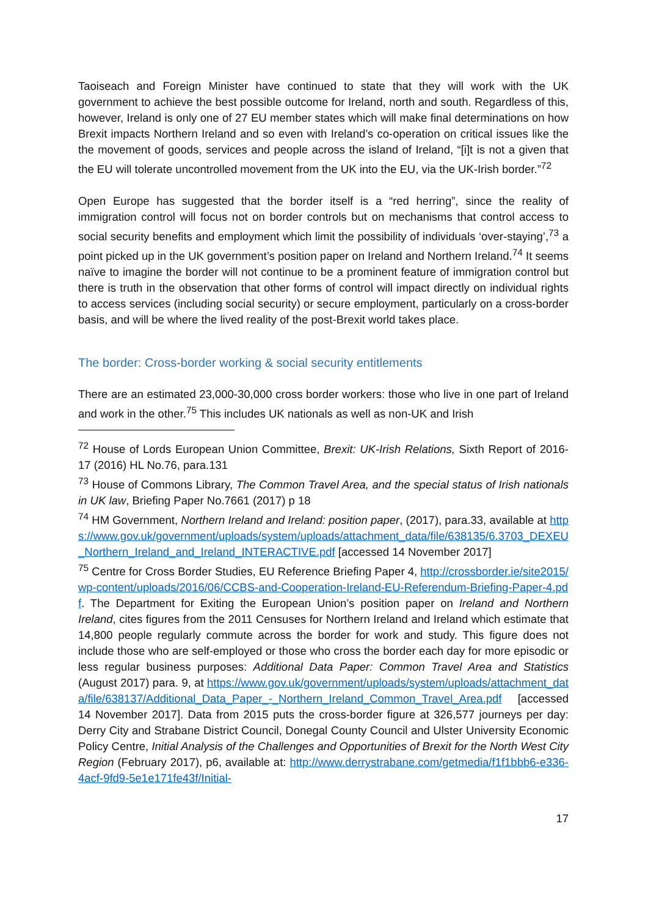Taoiseach and Foreign Minister have continued to state that they will work with the UK government to achieve the best possible outcome for Ireland, north and south. Regardless of this, however, Ireland is only one of 27 EU member states which will make final determinations on how Brexit impacts Northern Ireland and so even with Ireland’s co-operation on critical issues like the the movement of goods, services and people across the island of Ireland, “[i]t is not a given that the EU will tolerate uncontrolled movement from the UK into the EU, via the UK-Irish border.”<sup>72</sup>
Open Europe has suggested that the border itself is a “red herring”, since the reality of immigration control will focus not on border controls but on mechanisms that control access to social security benefits and employment which limit the possibility of individuals ‘over-staying’,<sup>73</sup> a point picked up in the UK government’s position paper on Ireland and Northern Ireland.<sup>74</sup> It seems naïve to imagine the border will not continue to be a prominent feature of immigration control but there is truth in the observation that other forms of control will impact directly on individual rights to access services (including social security) or secure employment, particularly on a cross-border basis, and will be where the lived reality of the post-Brexit world takes place.
The border: Cross-border working & social security entitlements
There are an estimated 23,000-30,000 cross border workers: those who live in one part of Ireland and work in the other.<sup>75</sup> This includes UK nationals as well as non-UK and Irish
<sup>72</sup> House of Lords European Union Committee, Brexit: UK-Irish Relations, Sixth Report of 2016-17 (2016) HL No.76, para.131
<sup>73</sup> House of Commons Library, The Common Travel Area, and the special status of Irish nationals in UK law, Briefing Paper No.7661 (2017) p 18
<sup>74</sup> HM Government, Northern Ireland and Ireland: position paper, (2017), para.33, available at https://www.gov.uk/government/uploads/system/uploads/attachment_data/file/638135/6.3703_DEXEU_Northern_Ireland_and_Ireland_INTERACTIVE.pdf [accessed 14 November 2017]
<sup>75</sup> Centre for Cross Border Studies, EU Reference Briefing Paper 4, http://crossborder.ie/site2015/wp-content/uploads/2016/06/CCBS-and-Cooperation-Ireland-EU-Referendum-Briefing-Paper-4.pdf. The Department for Exiting the European Union’s position paper on Ireland and Northern Ireland, cites figures from the 2011 Censuses for Northern Ireland and Ireland which estimate that 14,800 people regularly commute across the border for work and study. This figure does not include those who are self-employed or those who cross the border each day for more episodic or less regular business purposes: Additional Data Paper: Common Travel Area and Statistics (August 2017) para. 9, at https://www.gov.uk/government/uploads/system/uploads/attachment_data/file/638137/Additional_Data_Paper_-_Northern_Ireland_Common_Travel_Area.pdf [accessed 14 November 2017]. Data from 2015 puts the cross-border figure at 326,577 journeys per day: Derry City and Strabane District Council, Donegal County Council and Ulster University Economic Policy Centre, Initial Analysis of the Challenges and Opportunities of Brexit for the North West City Region (February 2017), p6, available at: http://www.derrystrabane.com/getmedia/f1f1bbb6-e336-4acf-9fd9-5e1e171fe43f/Initial-
17